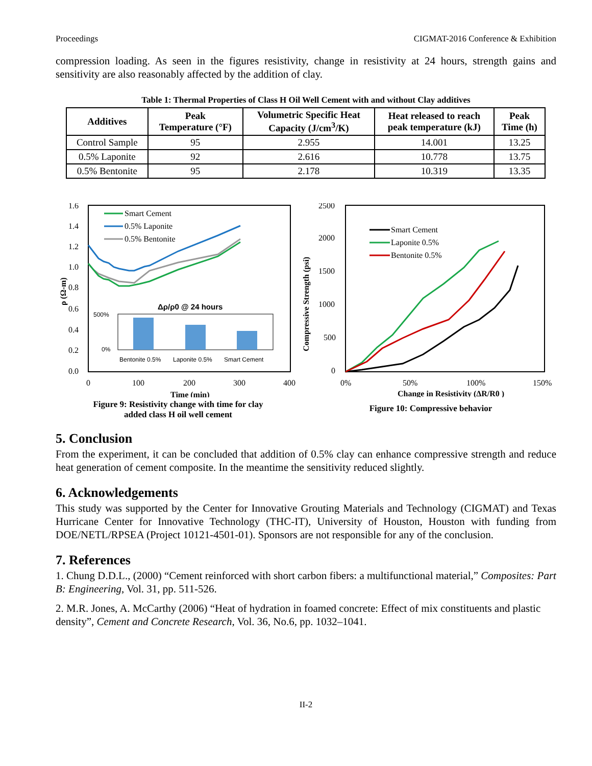Proceedings CIGMAT-2016 Conference & Exhibition
compression loading. As seen in the figures resistivity, change in resistivity at 24 hours, strength gains and sensitivity are also reasonably affected by the addition of clay.
Table 1: Thermal Properties of Class H Oil Well Cement with and without Clay additives
| Additives | Peak Temperature (°F) | Volumetric Specific Heat Capacity (J/cm<sup>3</sup>/K) | Heat released to reach peak temperature (kJ) | Peak Time (h) |
| --- | --- | --- | --- | --- |
| Control Sample | 95 | 2.955 | 14.001 | 13.25 |
| 0.5% Laponite | 92 | 2.616 | 10.778 | 13.75 |
| 0.5% Bentonite | 95 | 2.178 | 10.319 | 13.35 |
1.6
1.4
1.2
1.0
0.8
0.6
0.4
0.2
0.0
0
100
200
300
400
Time (min)
ρ (Ω-m)
Smart Cement
0.5% Laponite
0.5% Bentonite
Δρ/ρ0 @ 24 hours
500%
0%
Bentonite 0.5%
Laponite 0.5%
Smart Cement
Figure 9: Resistivity change with time for clay
added class H oil well cement
2500
2000
1500
1000
500
0
0%
50%
100%
150%
Change in Resistivity (ΔR/R0 )
Compressive Strength (psi)
Smart Cement
Laponite 0.5%
Bentonite 0.5%
Figure 10: Compressive behavior
5. Conclusion
From the experiment, it can be concluded that addition of 0.5% clay can enhance compressive strength and reduce heat generation of cement composite. In the meantime the sensitivity reduced slightly.
6. Acknowledgements
This study was supported by the Center for Innovative Grouting Materials and Technology (CIGMAT) and Texas Hurricane Center for Innovative Technology (THC-IT), University of Houston, Houston with funding from DOE/NETL/RPSEA (Project 10121-4501-01). Sponsors are not responsible for any of the conclusion.
7. References
1. Chung D.D.L., (2000) “Cement reinforced with short carbon fibers: a multifunctional material,” Composites: Part B: Engineering, Vol. 31, pp. 511-526.
2. M.R. Jones, A. McCarthy (2006) “Heat of hydration in foamed concrete: Effect of mix constituents and plastic density”, Cement and Concrete Research, Vol. 36, No.6, pp. 1032–1041.
II-2